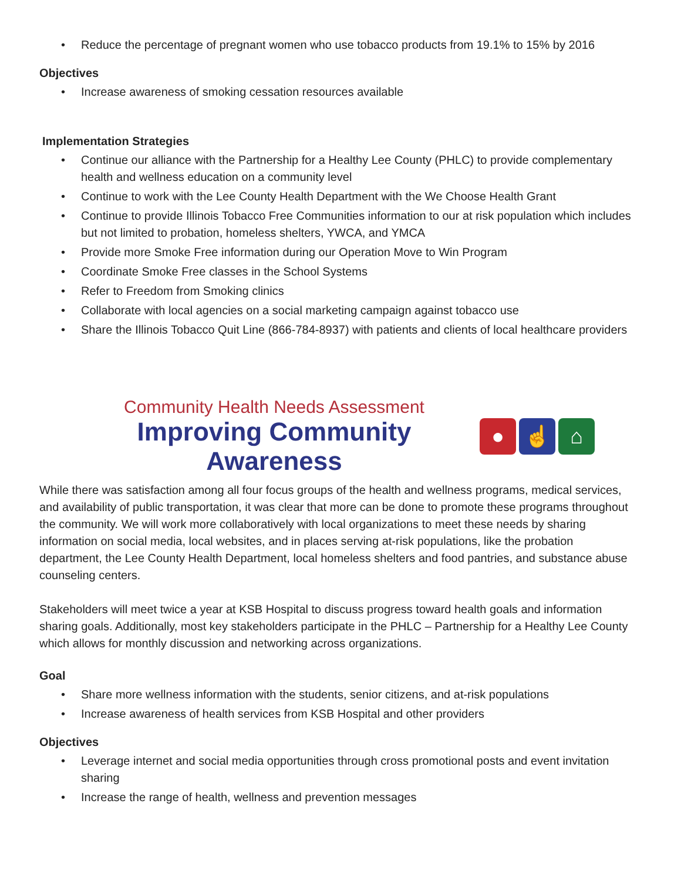• Reduce the percentage of pregnant women who use tobacco products from 19.1% to 15% by 2016
Objectives
• Increase awareness of smoking cessation resources available
Implementation Strategies
• Continue our alliance with the Partnership for a Healthy Lee County (PHLC) to provide complementary health and wellness education on a community level
• Continue to work with the Lee County Health Department with the We Choose Health Grant
• Continue to provide Illinois Tobacco Free Communities information to our at risk population which includes but not limited to probation, homeless shelters, YWCA, and YMCA
• Provide more Smoke Free information during our Operation Move to Win Program
• Coordinate Smoke Free classes in the School Systems
• Refer to Freedom from Smoking clinics
• Collaborate with local agencies on a social marketing campaign against tobacco use
• Share the Illinois Tobacco Quit Line (866-784-8937) with patients and clients of local healthcare providers
Community Health Needs Assessment
Improving Community Awareness
● ☝ ⌂
While there was satisfaction among all four focus groups of the health and wellness programs, medical services, and availability of public transportation, it was clear that more can be done to promote these programs throughout the community. We will work more collaboratively with local organizations to meet these needs by sharing information on social media, local websites, and in places serving at-risk populations, like the probation department, the Lee County Health Department, local homeless shelters and food pantries, and substance abuse counseling centers.
Stakeholders will meet twice a year at KSB Hospital to discuss progress toward health goals and information sharing goals. Additionally, most key stakeholders participate in the PHLC – Partnership for a Healthy Lee County which allows for monthly discussion and networking across organizations.
Goal
• Share more wellness information with the students, senior citizens, and at-risk populations
• Increase awareness of health services from KSB Hospital and other providers
Objectives
• Leverage internet and social media opportunities through cross promotional posts and event invitation sharing
• Increase the range of health, wellness and prevention messages